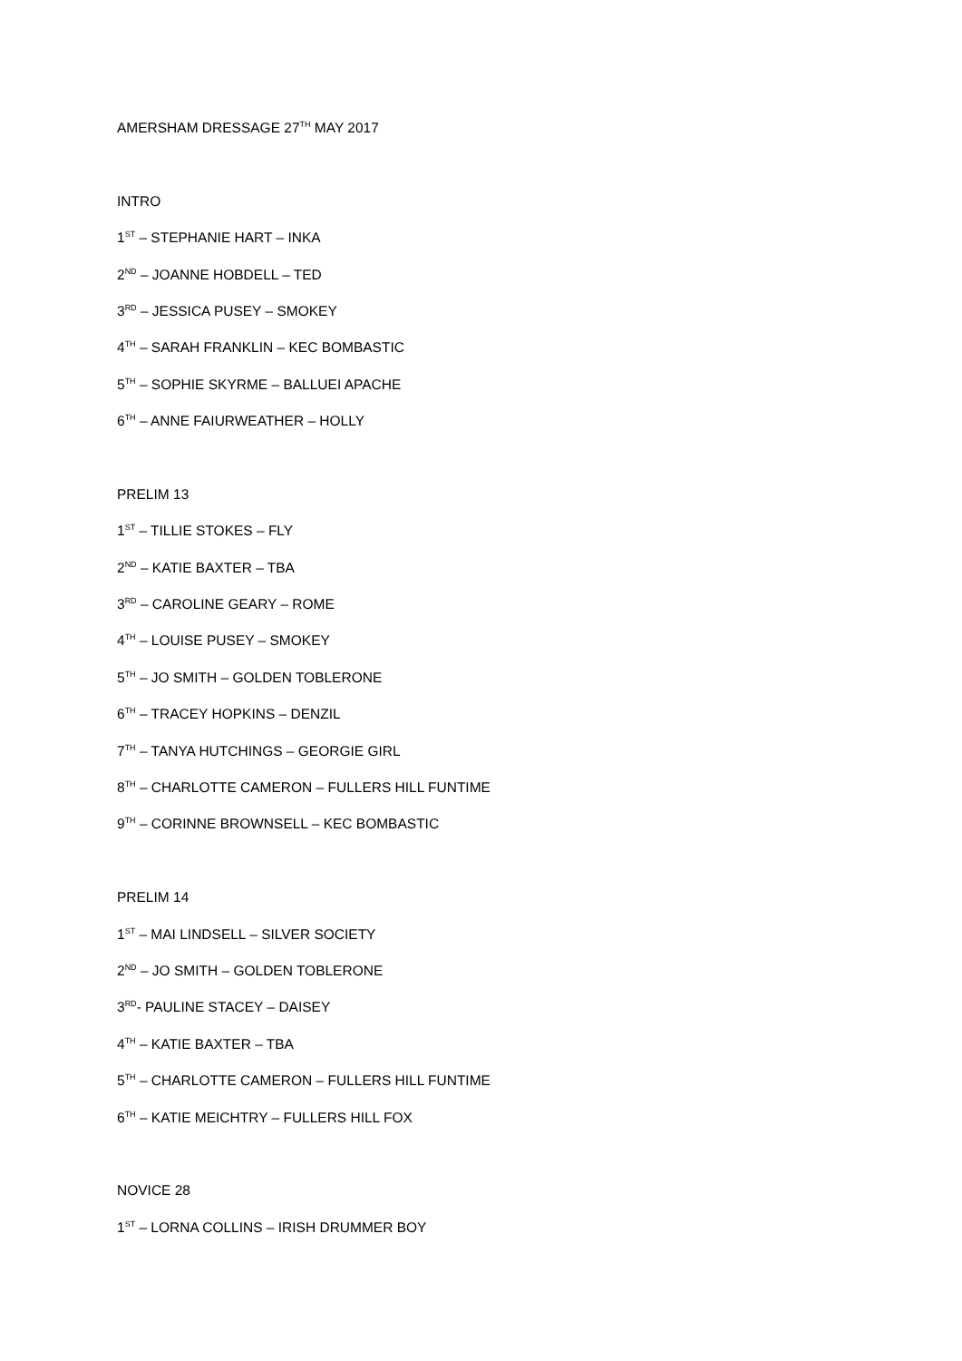AMERSHAM DRESSAGE 27<sup>TH</sup> MAY 2017
INTRO
1<sup>ST</sup> – STEPHANIE HART – INKA
2<sup>ND</sup> – JOANNE HOBDELL – TED
3<sup>RD</sup> – JESSICA PUSEY – SMOKEY
4<sup>TH</sup> – SARAH FRANKLIN – KEC BOMBASTIC
5<sup>TH</sup> – SOPHIE SKYRME – BALLUEI APACHE
6<sup>TH</sup> – ANNE FAIURWEATHER – HOLLY
PRELIM 13
1<sup>ST</sup> – TILLIE STOKES – FLY
2<sup>ND</sup> – KATIE BAXTER – TBA
3<sup>RD</sup> – CAROLINE GEARY – ROME
4<sup>TH</sup> – LOUISE PUSEY – SMOKEY
5<sup>TH</sup> – JO SMITH – GOLDEN TOBLERONE
6<sup>TH</sup> – TRACEY HOPKINS – DENZIL
7<sup>TH</sup> – TANYA HUTCHINGS – GEORGIE GIRL
8<sup>TH</sup> – CHARLOTTE CAMERON – FULLERS HILL FUNTIME
9<sup>TH</sup> – CORINNE BROWNSELL – KEC BOMBASTIC
PRELIM 14
1<sup>ST</sup> – MAI LINDSELL – SILVER SOCIETY
2<sup>ND</sup> – JO SMITH – GOLDEN TOBLERONE
3<sup>RD</sup>- PAULINE STACEY – DAISEY
4<sup>TH</sup> – KATIE BAXTER – TBA
5<sup>TH</sup> – CHARLOTTE CAMERON – FULLERS HILL FUNTIME
6<sup>TH</sup> – KATIE MEICHTRY – FULLERS HILL FOX
NOVICE 28
1<sup>ST</sup> – LORNA COLLINS – IRISH DRUMMER BOY